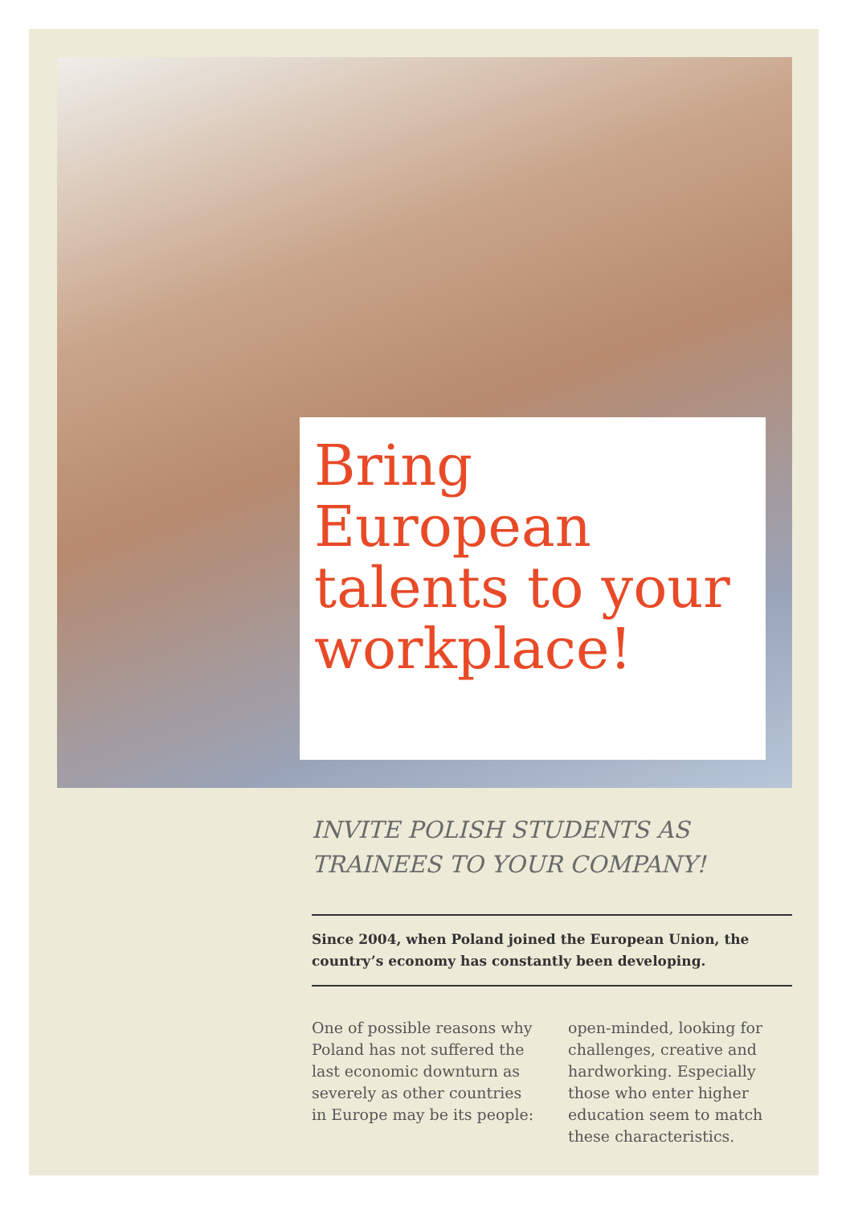Bring European talents to your workplace!
INVITE POLISH STUDENTS AS TRAINEES TO YOUR COMPANY!
Since 2004, when Poland joined the European Union, the country’s economy has constantly been developing.
One of possible reasons why Poland has not suffered the last economic downturn as severely as other countries in Europe may be its people:
open-minded, looking for challenges, creative and hardworking. Especially those who enter higher education seem to match these characteristics.